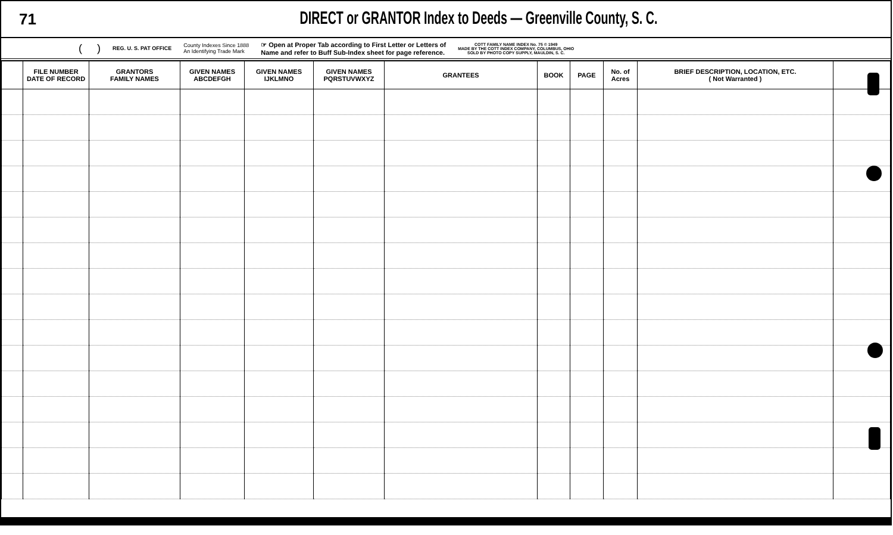71
DIRECT or GRANTOR Index to Deeds — Greenville County, S. C.
( ) REG. U. S. PAT OFFICE County Indexes Since 1888
An Identifying Trade Mark ☞ Open at Proper Tab according to First Letter or Letters of
Name and refer to Buff Sub-Index sheet for page reference. COTT FAMILY NAME INDEX No. 75 © 1949
MADE BY THE COTT INDEX COMPANY, COLUMBUS, OHIO
SOLD BY PHOTO COPY SUPPLY, MAULDIN, S. C.
| | FILE NUMBER DATE OF RECORD | GRANTORS FAMILY NAMES | GIVEN NAMES ABCDEFGH | GIVEN NAMES IJKLMNO | GIVEN NAMES PQRSTUVWXYZ | GRANTEES | BOOK | PAGE | No. of Acres | BRIEF DESCRIPTION, LOCATION, ETC. ( Not Warranted ) | |
| --- | --- | --- | --- | --- | --- | --- | --- | --- | --- | --- | --- |